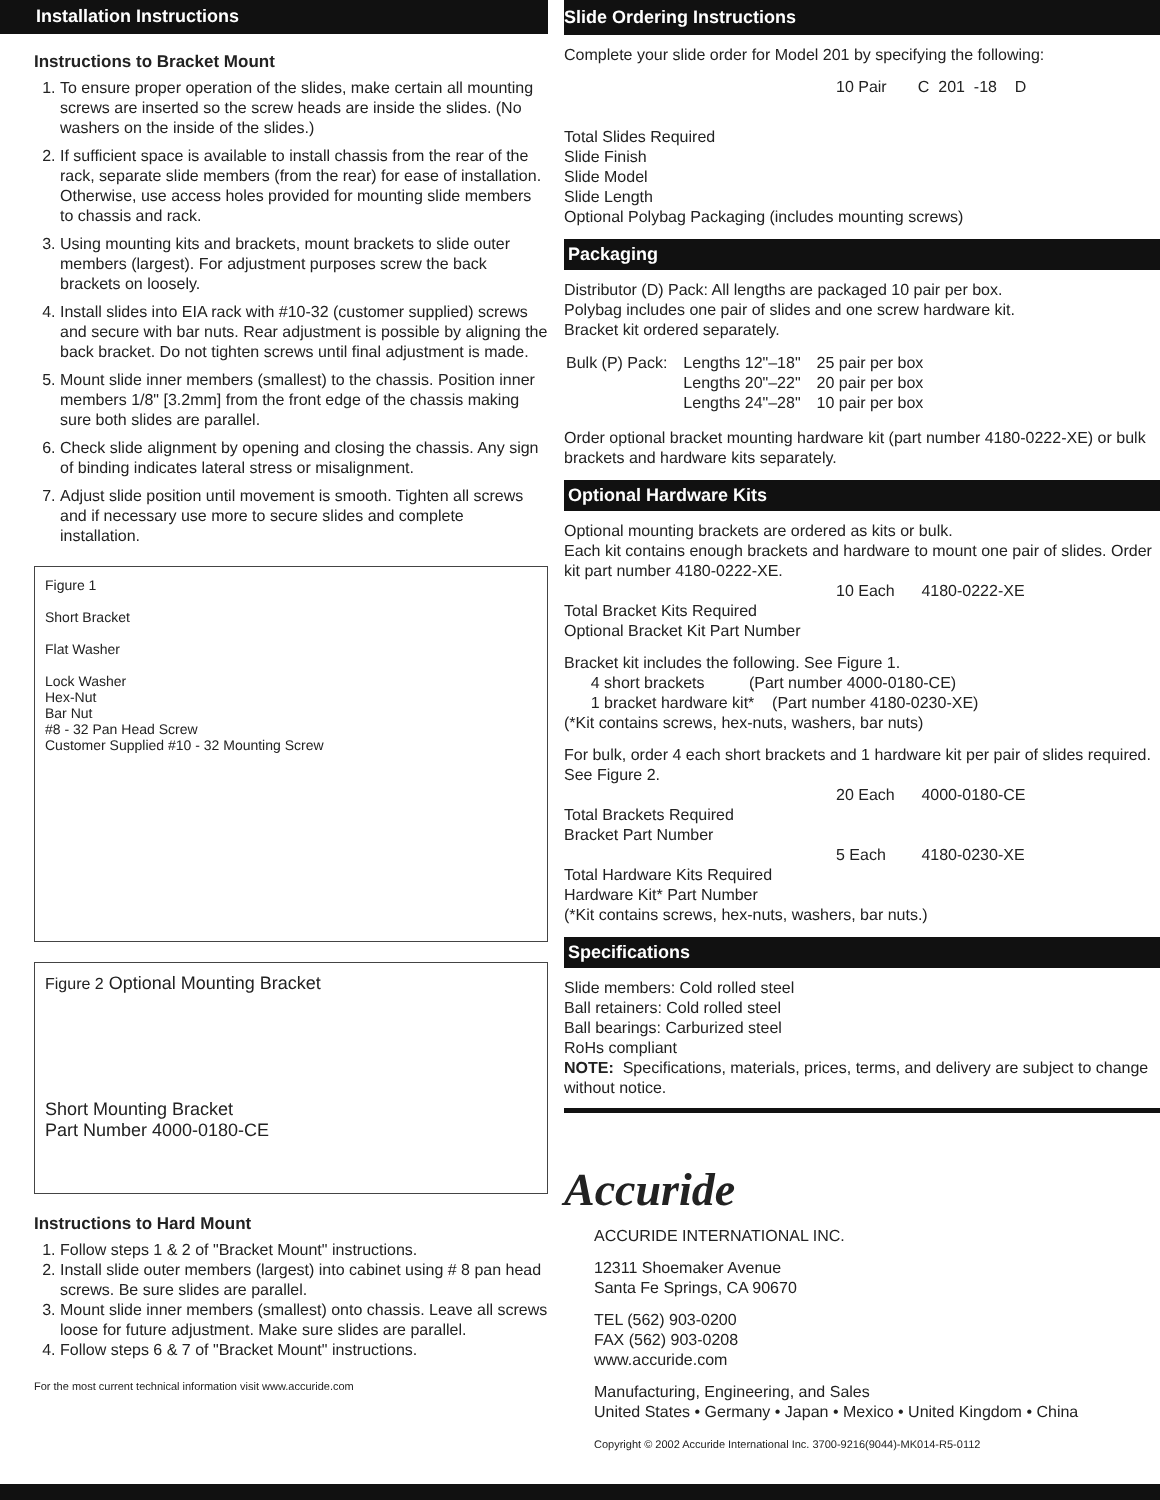Installation Instructions
Instructions to Bracket Mount
1. To ensure proper operation of the slides, make certain all mounting screws are inserted so the screw heads are inside the slides. (No washers on the inside of the slides.)
2. If sufficient space is available to install chassis from the rear of the rack, separate slide members (from the rear) for ease of installation. Otherwise, use access holes provided for mounting slide members to chassis and rack.
3. Using mounting kits and brackets, mount brackets to slide outer members (largest). For adjustment purposes screw the back brackets on loosely.
4. Install slides into EIA rack with #10-32 (customer supplied) screws and secure with bar nuts. Rear adjustment is possible by aligning the back bracket. Do not tighten screws until final adjustment is made.
5. Mount slide inner members (smallest) to the chassis. Position inner members 1/8" [3.2mm] from the front edge of the chassis making sure both slides are parallel.
6. Check slide alignment by opening and closing the chassis. Any sign of binding indicates lateral stress or misalignment.
7. Adjust slide position until movement is smooth. Tighten all screws and if necessary use more to secure slides and complete installation.
Figure 1
Short Bracket
Flat Washer
Lock Washer
Hex-Nut
Bar Nut
#8 - 32 Pan Head Screw
Customer Supplied #10 - 32 Mounting Screw
Figure 2 Optional Mounting Bracket
Short Mounting Bracket
Part Number 4000-0180-CE
Instructions to Hard Mount
1. Follow steps 1 & 2 of "Bracket Mount" instructions.
2. Install slide outer members (largest) into cabinet using # 8 pan head screws. Be sure slides are parallel.
3. Mount slide inner members (smallest) onto chassis. Leave all screws loose for future adjustment. Make sure slides are parallel.
4. Follow steps 6 & 7 of "Bracket Mount" instructions.
For the most current technical information visit www.accuride.com
Slide Ordering Instructions
Complete your slide order for Model 201 by specifying the following:
10 Pair C 201 -18 D
Total Slides Required
Slide Finish
Slide Model
Slide Length
Optional Polybag Packaging (includes mounting screws)
Packaging
Distributor (D) Pack: All lengths are packaged 10 pair per box.
Polybag includes one pair of slides and one screw hardware kit.
Bracket kit ordered separately.
| Bulk (P) Pack: | Lengths 12"–18" | 25 pair per box |
| | Lengths 20"–22" | 20 pair per box |
| | Lengths 24"–28" | 10 pair per box |
Order optional bracket mounting hardware kit (part number 4180-0222-XE) or bulk brackets and hardware kits separately.
Optional Hardware Kits
Optional mounting brackets are ordered as kits or bulk.
Each kit contains enough brackets and hardware to mount one pair of slides. Order kit part number 4180-0222-XE.
10 Each 4180-0222-XE
Total Bracket Kits Required
Optional Bracket Kit Part Number
Bracket kit includes the following. See Figure 1.
4 short brackets (Part number 4000-0180-CE)
1 bracket hardware kit* (Part number 4180-0230-XE)
(*Kit contains screws, hex-nuts, washers, bar nuts)
For bulk, order 4 each short brackets and 1 hardware kit per pair of slides required. See Figure 2.
20 Each 4000-0180-CE
Total Brackets Required
Bracket Part Number
5 Each 4180-0230-XE
Total Hardware Kits Required
Hardware Kit* Part Number
(*Kit contains screws, hex-nuts, washers, bar nuts.)
Specifications
Slide members: Cold rolled steel
Ball retainers: Cold rolled steel
Ball bearings: Carburized steel
RoHs compliant
NOTE: Specifications, materials, prices, terms, and delivery are subject to change without notice.
Accuride
ACCURIDE INTERNATIONAL INC.
12311 Shoemaker Avenue
Santa Fe Springs, CA 90670
TEL (562) 903-0200
FAX (562) 903-0208
www.accuride.com
Manufacturing, Engineering, and Sales
United States • Germany • Japan • Mexico • United Kingdom • China
Copyright © 2002 Accuride International Inc. 3700-9216(9044)-MK014-R5-0112